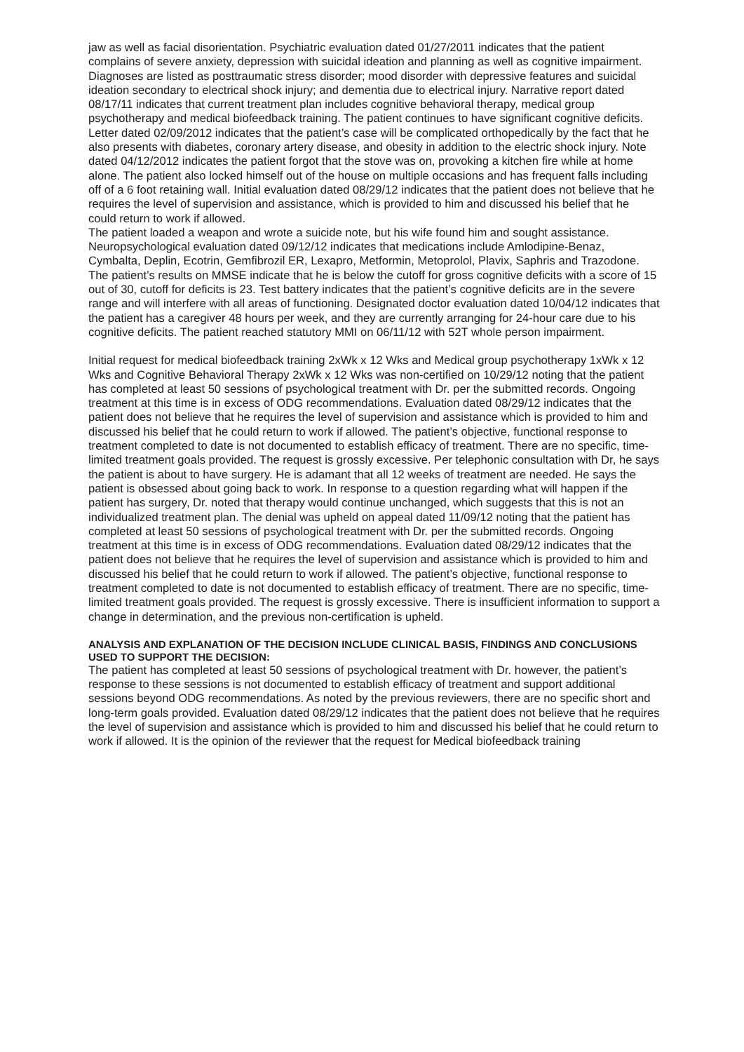jaw as well as facial disorientation. Psychiatric evaluation dated 01/27/2011 indicates that the patient complains of severe anxiety, depression with suicidal ideation and planning as well as cognitive impairment. Diagnoses are listed as posttraumatic stress disorder; mood disorder with depressive features and suicidal ideation secondary to electrical shock injury; and dementia due to electrical injury. Narrative report dated 08/17/11 indicates that current treatment plan includes cognitive behavioral therapy, medical group psychotherapy and medical biofeedback training. The patient continues to have significant cognitive deficits. Letter dated 02/09/2012 indicates that the patient’s case will be complicated orthopedically by the fact that he also presents with diabetes, coronary artery disease, and obesity in addition to the electric shock injury. Note dated 04/12/2012 indicates the patient forgot that the stove was on, provoking a kitchen fire while at home alone. The patient also locked himself out of the house on multiple occasions and has frequent falls including off of a 6 foot retaining wall. Initial evaluation dated 08/29/12 indicates that the patient does not believe that he requires the level of supervision and assistance, which is provided to him and discussed his belief that he could return to work if allowed.
The patient loaded a weapon and wrote a suicide note, but his wife found him and sought assistance. Neuropsychological evaluation dated 09/12/12 indicates that medications include Amlodipine-Benaz, Cymbalta, Deplin, Ecotrin, Gemfibrozil ER, Lexapro, Metformin, Metoprolol, Plavix, Saphris and Trazodone. The patient’s results on MMSE indicate that he is below the cutoff for gross cognitive deficits with a score of 15 out of 30, cutoff for deficits is 23. Test battery indicates that the patient’s cognitive deficits are in the severe range and will interfere with all areas of functioning. Designated doctor evaluation dated 10/04/12 indicates that the patient has a caregiver 48 hours per week, and they are currently arranging for 24-hour care due to his cognitive deficits. The patient reached statutory MMI on 06/11/12 with 52T whole person impairment.
Initial request for medical biofeedback training 2xWk x 12 Wks and Medical group psychotherapy 1xWk x 12 Wks and Cognitive Behavioral Therapy 2xWk x 12 Wks was non-certified on 10/29/12 noting that the patient has completed at least 50 sessions of psychological treatment with Dr. per the submitted records. Ongoing treatment at this time is in excess of ODG recommendations. Evaluation dated 08/29/12 indicates that the patient does not believe that he requires the level of supervision and assistance which is provided to him and discussed his belief that he could return to work if allowed. The patient’s objective, functional response to treatment completed to date is not documented to establish efficacy of treatment. There are no specific, time-limited treatment goals provided. The request is grossly excessive. Per telephonic consultation with Dr, he says the patient is about to have surgery. He is adamant that all 12 weeks of treatment are needed. He says the patient is obsessed about going back to work. In response to a question regarding what will happen if the patient has surgery, Dr. noted that therapy would continue unchanged, which suggests that this is not an individualized treatment plan. The denial was upheld on appeal dated 11/09/12 noting that the patient has completed at least 50 sessions of psychological treatment with Dr. per the submitted records. Ongoing treatment at this time is in excess of ODG recommendations. Evaluation dated 08/29/12 indicates that the patient does not believe that he requires the level of supervision and assistance which is provided to him and discussed his belief that he could return to work if allowed. The patient’s objective, functional response to treatment completed to date is not documented to establish efficacy of treatment. There are no specific, time-limited treatment goals provided. The request is grossly excessive. There is insufficient information to support a change in determination, and the previous non-certification is upheld.
ANALYSIS AND EXPLANATION OF THE DECISION INCLUDE CLINICAL BASIS, FINDINGS AND CONCLUSIONS USED TO SUPPORT THE DECISION:
The patient has completed at least 50 sessions of psychological treatment with Dr. however, the patient’s response to these sessions is not documented to establish efficacy of treatment and support additional sessions beyond ODG recommendations. As noted by the previous reviewers, there are no specific short and long-term goals provided. Evaluation dated 08/29/12 indicates that the patient does not believe that he requires the level of supervision and assistance which is provided to him and discussed his belief that he could return to work if allowed. It is the opinion of the reviewer that the request for Medical biofeedback training